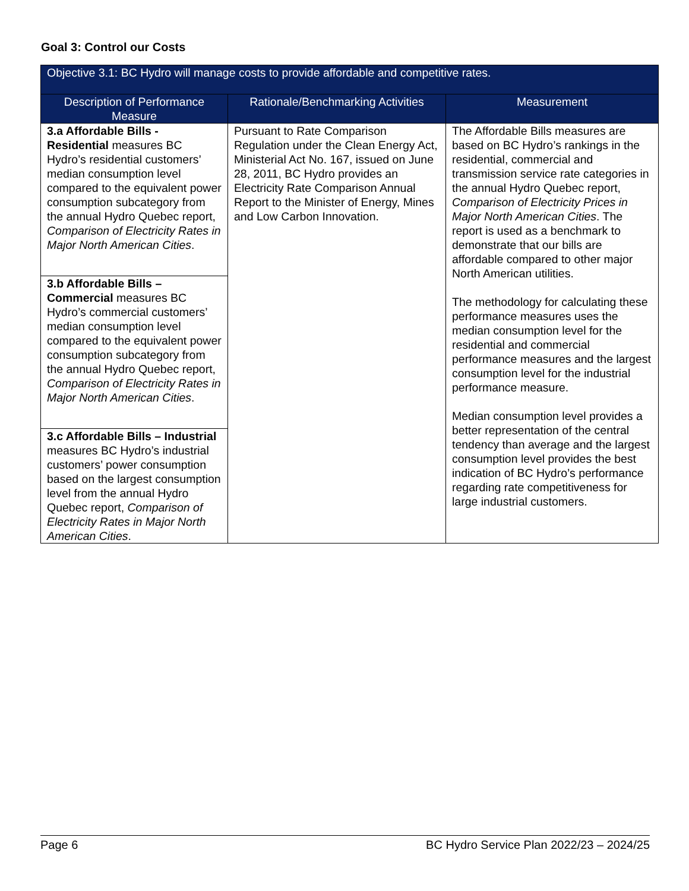Goal 3: Control our Costs
| Objective 3.1: BC Hydro will manage costs to provide affordable and competitive rates. | | |
| --- | --- | --- |
| Description of Performance Measure | Rationale/Benchmarking Activities | Measurement |
| 3.a Affordable Bills - Residential measures BC Hydro’s residential customers’ median consumption level compared to the equivalent power consumption subcategory from the annual Hydro Quebec report, Comparison of Electricity Rates in Major North American Cities . | Pursuant to Rate Comparison Regulation under the Clean Energy Act, Ministerial Act No. 167, issued on June 28, 2011, BC Hydro provides an Electricity Rate Comparison Annual Report to the Minister of Energy, Mines and Low Carbon Innovation. | The Affordable Bills measures are based on BC Hydro’s rankings in the residential, commercial and transmission service rate categories in the annual Hydro Quebec report, Comparison of Electricity Prices in Major North American Cities . The report is used as a benchmark to demonstrate that our bills are affordable compared to other major North American utilities. The methodology for calculating these performance measures uses the median consumption level for the residential and commercial performance measures and the largest consumption level for the industrial performance measure. Median consumption level provides a better representation of the central tendency than average and the largest consumption level provides the best indication of BC Hydro’s performance regarding rate competitiveness for large industrial customers. |
| 3.b Affordable Bills – Commercial measures BC Hydro’s commercial customers’ median consumption level compared to the equivalent power consumption subcategory from the annual Hydro Quebec report, Comparison of Electricity Rates in Major North American Cities . | | |
| 3.c Affordable Bills – Industrial measures BC Hydro’s industrial customers’ power consumption based on the largest consumption level from the annual Hydro Quebec report, Comparison of Electricity Rates in Major North American Cities . | | |
Page 6 BC Hydro Service Plan 2022/23 – 2024/25